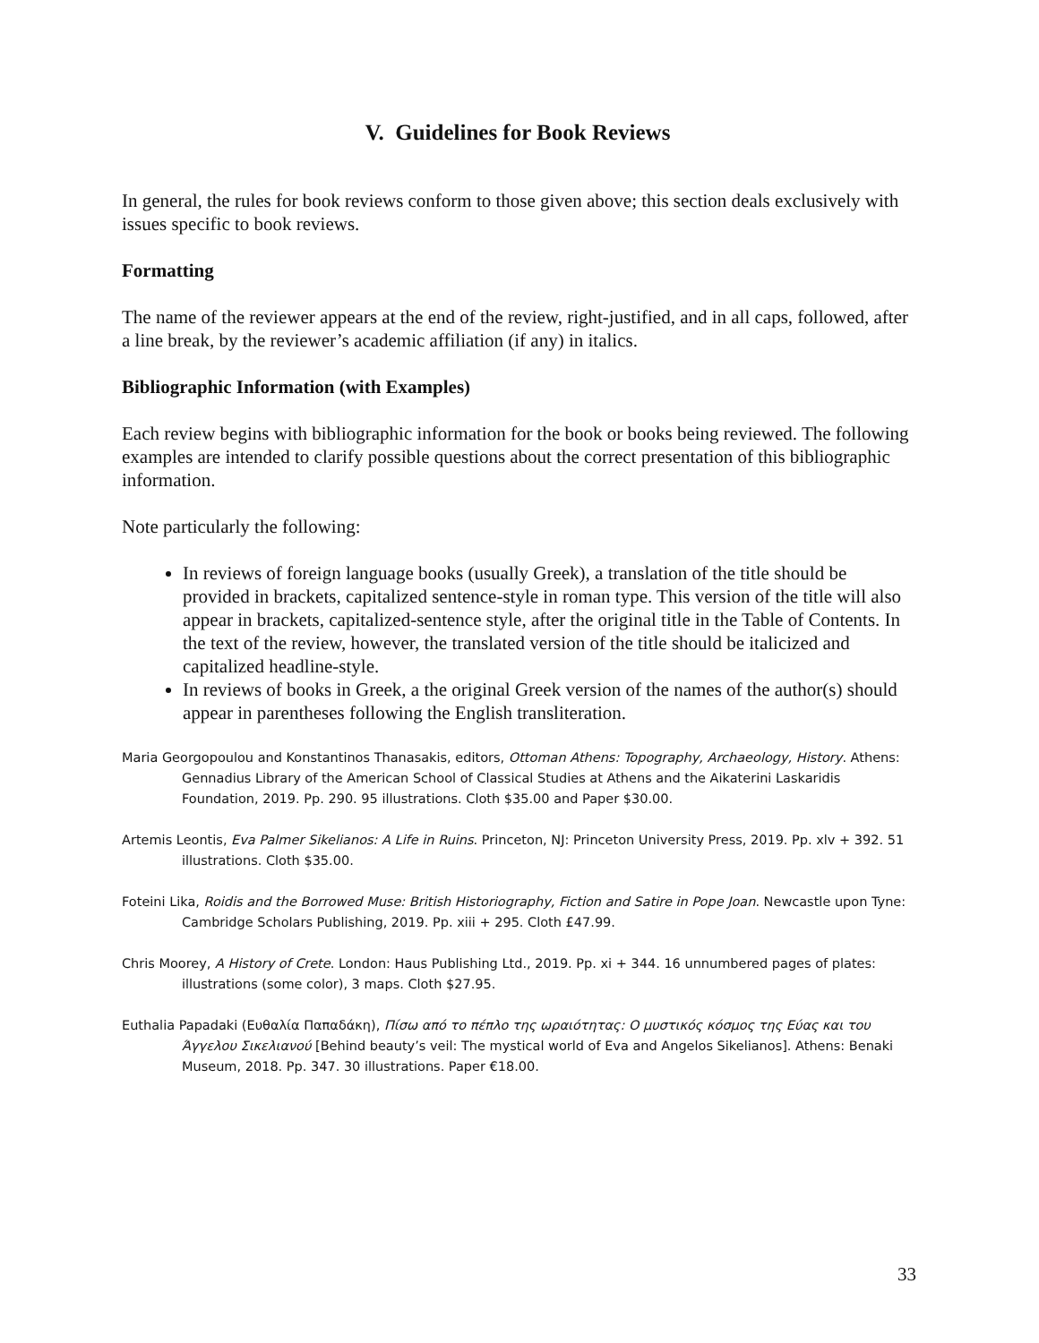V. Guidelines for Book Reviews
In general, the rules for book reviews conform to those given above; this section deals exclusively with issues specific to book reviews.
Formatting
The name of the reviewer appears at the end of the review, right-justified, and in all caps, followed, after a line break, by the reviewer’s academic affiliation (if any) in italics.
Bibliographic Information (with Examples)
Each review begins with bibliographic information for the book or books being reviewed. The following examples are intended to clarify possible questions about the correct presentation of this bibliographic information.
Note particularly the following:
In reviews of foreign language books (usually Greek), a translation of the title should be provided in brackets, capitalized sentence-style in roman type. This version of the title will also appear in brackets, capitalized-sentence style, after the original title in the Table of Contents. In the text of the review, however, the translated version of the title should be italicized and capitalized headline-style.
In reviews of books in Greek, a the original Greek version of the names of the author(s) should appear in parentheses following the English transliteration.
Maria Georgopoulou and Konstantinos Thanasakis, editors, Ottoman Athens: Topography, Archaeology, History. Athens: Gennadius Library of the American School of Classical Studies at Athens and the Aikaterini Laskaridis Foundation, 2019. Pp. 290. 95 illustrations. Cloth $35.00 and Paper $30.00.
Artemis Leontis, Eva Palmer Sikelianos: A Life in Ruins. Princeton, NJ: Princeton University Press, 2019. Pp. xlv + 392. 51 illustrations. Cloth $35.00.
Foteini Lika, Roidis and the Borrowed Muse: British Historiography, Fiction and Satire in Pope Joan. Newcastle upon Tyne: Cambridge Scholars Publishing, 2019. Pp. xiii + 295. Cloth £47.99.
Chris Moorey, A History of Crete. London: Haus Publishing Ltd., 2019. Pp. xi + 344. 16 unnumbered pages of plates: illustrations (some color), 3 maps. Cloth $27.95.
Euthalia Papadaki (Ευθαλία Παπαδάκη), Πίσω από το πέπλο της ωραιότητας: Ο μυστικός κόσμος της Εύας και του Άγγελου Σικελιανού [Behind beauty’s veil: The mystical world of Eva and Angelos Sikelianos]. Athens: Benaki Museum, 2018. Pp. 347. 30 illustrations. Paper €18.00.
33